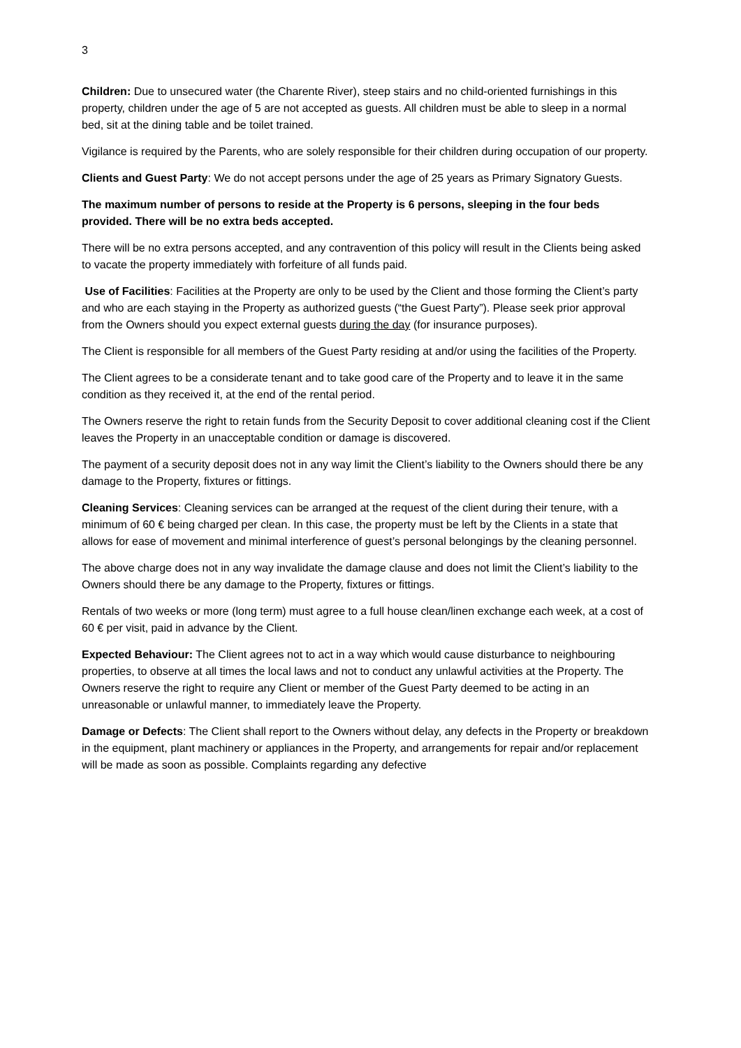3
Children: Due to unsecured water (the Charente River), steep stairs and no child-oriented furnishings in this property, children under the age of 5 are not accepted as guests. All children must be able to sleep in a normal bed, sit at the dining table and be toilet trained.
Vigilance is required by the Parents, who are solely responsible for their children during occupation of our property.
Clients and Guest Party: We do not accept persons under the age of 25 years as Primary Signatory Guests.
The maximum number of persons to reside at the Property is 6 persons, sleeping in the four beds provided. There will be no extra beds accepted.
There will be no extra persons accepted, and any contravention of this policy will result in the Clients being asked to vacate the property immediately with forfeiture of all funds paid.
Use of Facilities: Facilities at the Property are only to be used by the Client and those forming the Client’s party and who are each staying in the Property as authorized guests (“the Guest Party”). Please seek prior approval from the Owners should you expect external guests during the day (for insurance purposes).
The Client is responsible for all members of the Guest Party residing at and/or using the facilities of the Property.
The Client agrees to be a considerate tenant and to take good care of the Property and to leave it in the same condition as they received it, at the end of the rental period.
The Owners reserve the right to retain funds from the Security Deposit to cover additional cleaning cost if the Client leaves the Property in an unacceptable condition or damage is discovered.
The payment of a security deposit does not in any way limit the Client’s liability to the Owners should there be any damage to the Property, fixtures or fittings.
Cleaning Services: Cleaning services can be arranged at the request of the client during their tenure, with a minimum of 60 € being charged per clean. In this case, the property must be left by the Clients in a state that allows for ease of movement and minimal interference of guest’s personal belongings by the cleaning personnel.
The above charge does not in any way invalidate the damage clause and does not limit the Client’s liability to the Owners should there be any damage to the Property, fixtures or fittings.
Rentals of two weeks or more (long term) must agree to a full house clean/linen exchange each week, at a cost of 60 € per visit, paid in advance by the Client.
Expected Behaviour: The Client agrees not to act in a way which would cause disturbance to neighbouring properties, to observe at all times the local laws and not to conduct any unlawful activities at the Property. The Owners reserve the right to require any Client or member of the Guest Party deemed to be acting in an unreasonable or unlawful manner, to immediately leave the Property.
Damage or Defects: The Client shall report to the Owners without delay, any defects in the Property or breakdown in the equipment, plant machinery or appliances in the Property, and arrangements for repair and/or replacement will be made as soon as possible. Complaints regarding any defective